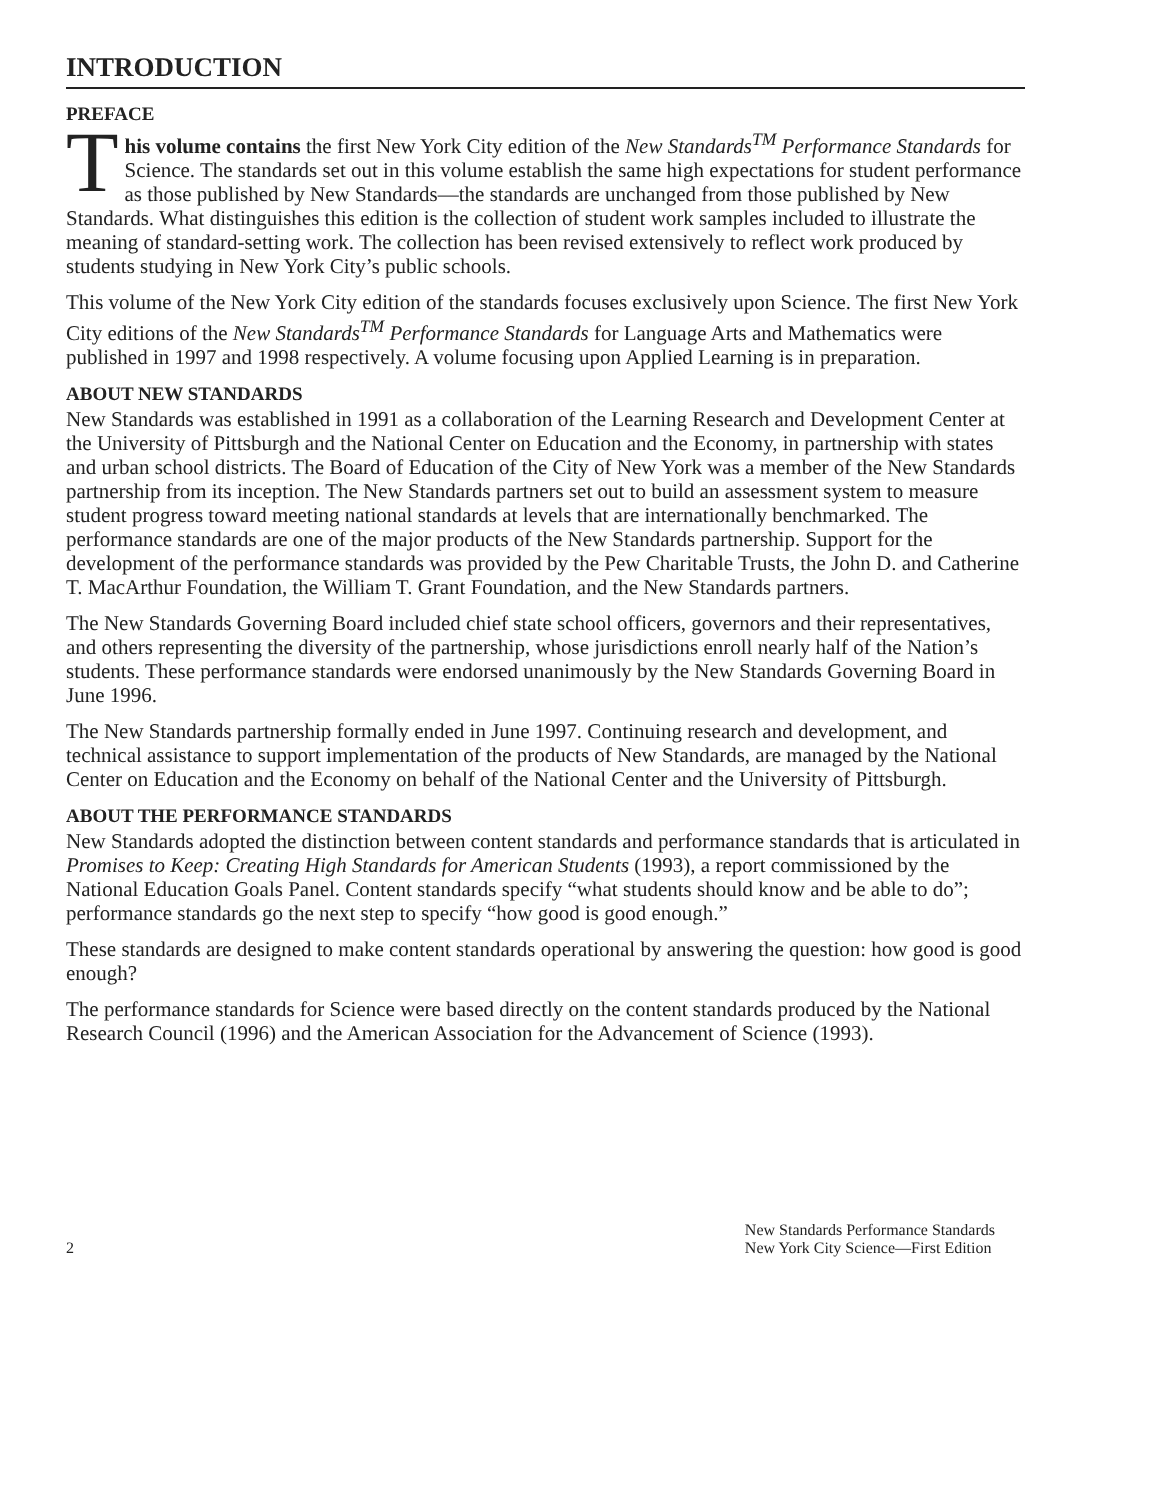INTRODUCTION
PREFACE
This volume contains the first New York City edition of the New Standards<sup>TM</sup> Performance Standards for Science. The standards set out in this volume establish the same high expectations for student performance as those published by New Standards—the standards are unchanged from those published by New Standards. What distinguishes this edition is the collection of student work samples included to illustrate the meaning of standard-setting work. The collection has been revised extensively to reflect work produced by students studying in New York City’s public schools.
This volume of the New York City edition of the standards focuses exclusively upon Science. The first New York City editions of the New Standards<sup>TM</sup> Performance Standards for Language Arts and Mathematics were published in 1997 and 1998 respectively. A volume focusing upon Applied Learning is in preparation.
ABOUT NEW STANDARDS
New Standards was established in 1991 as a collaboration of the Learning Research and Development Center at the University of Pittsburgh and the National Center on Education and the Economy, in partnership with states and urban school districts. The Board of Education of the City of New York was a member of the New Standards partnership from its inception. The New Standards partners set out to build an assessment system to measure student progress toward meeting national standards at levels that are internationally benchmarked. The performance standards are one of the major products of the New Standards partnership. Support for the development of the performance standards was provided by the Pew Charitable Trusts, the John D. and Catherine T. MacArthur Foundation, the William T. Grant Foundation, and the New Standards partners.
The New Standards Governing Board included chief state school officers, governors and their representatives, and others representing the diversity of the partnership, whose jurisdictions enroll nearly half of the Nation’s students. These performance standards were endorsed unanimously by the New Standards Governing Board in June 1996.
The New Standards partnership formally ended in June 1997. Continuing research and development, and technical assistance to support implementation of the products of New Standards, are managed by the National Center on Education and the Economy on behalf of the National Center and the University of Pittsburgh.
ABOUT THE PERFORMANCE STANDARDS
New Standards adopted the distinction between content standards and performance standards that is articulated in Promises to Keep: Creating High Standards for American Students (1993), a report commissioned by the National Education Goals Panel. Content standards specify “what students should know and be able to do”; performance standards go the next step to specify “how good is good enough.”
These standards are designed to make content standards operational by answering the question: how good is good enough?
The performance standards for Science were based directly on the content standards produced by the National Research Council (1996) and the American Association for the Advancement of Science (1993).
2 New Standards Performance Standards
New York City Science—First Edition